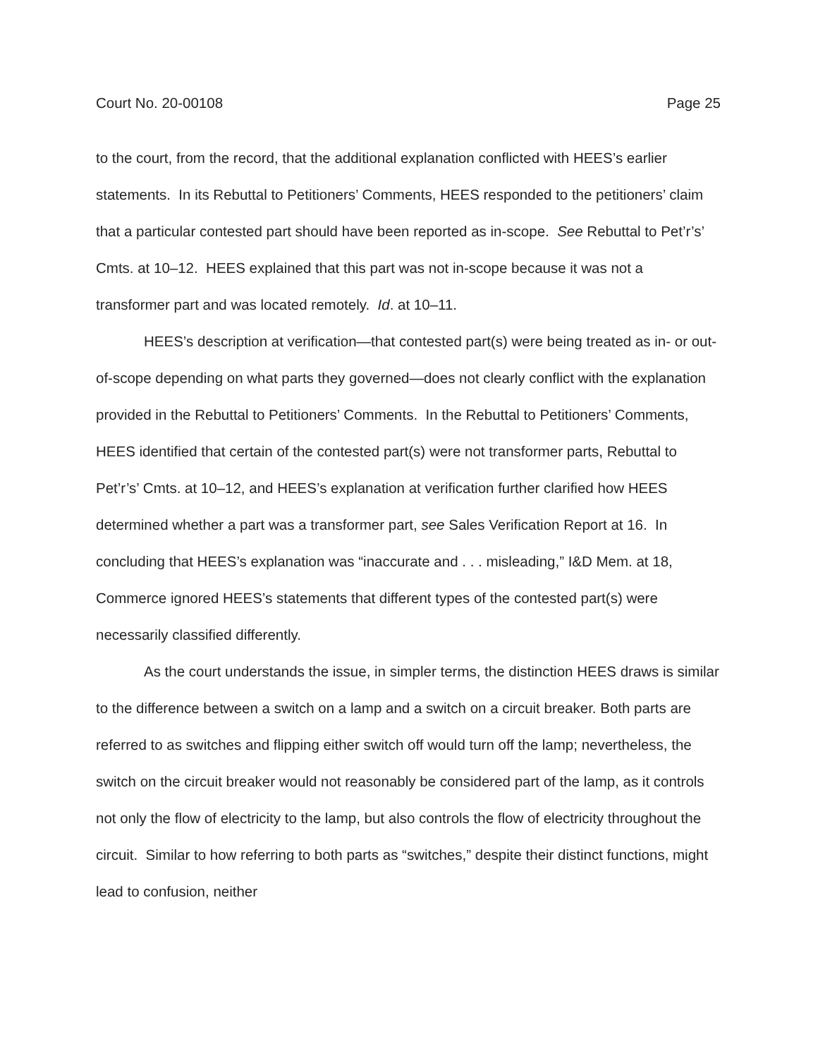Court No. 20-00108 Page 25
to the court, from the record, that the additional explanation conflicted with HEES’s earlier statements. In its Rebuttal to Petitioners’ Comments, HEES responded to the petitioners’ claim that a particular contested part should have been reported as in-scope. See Rebuttal to Pet’r’s’ Cmts. at 10–12. HEES explained that this part was not in-scope because it was not a transformer part and was located remotely. Id. at 10–11.
HEES’s description at verification—that contested part(s) were being treated as in- or out-of-scope depending on what parts they governed—does not clearly conflict with the explanation provided in the Rebuttal to Petitioners’ Comments. In the Rebuttal to Petitioners’ Comments, HEES identified that certain of the contested part(s) were not transformer parts, Rebuttal to Pet’r’s’ Cmts. at 10–12, and HEES’s explanation at verification further clarified how HEES determined whether a part was a transformer part, see Sales Verification Report at 16. In concluding that HEES’s explanation was “inaccurate and . . . misleading,” I&D Mem. at 18, Commerce ignored HEES’s statements that different types of the contested part(s) were necessarily classified differently.
As the court understands the issue, in simpler terms, the distinction HEES draws is similar to the difference between a switch on a lamp and a switch on a circuit breaker. Both parts are referred to as switches and flipping either switch off would turn off the lamp; nevertheless, the switch on the circuit breaker would not reasonably be considered part of the lamp, as it controls not only the flow of electricity to the lamp, but also controls the flow of electricity throughout the circuit. Similar to how referring to both parts as “switches,” despite their distinct functions, might lead to confusion, neither